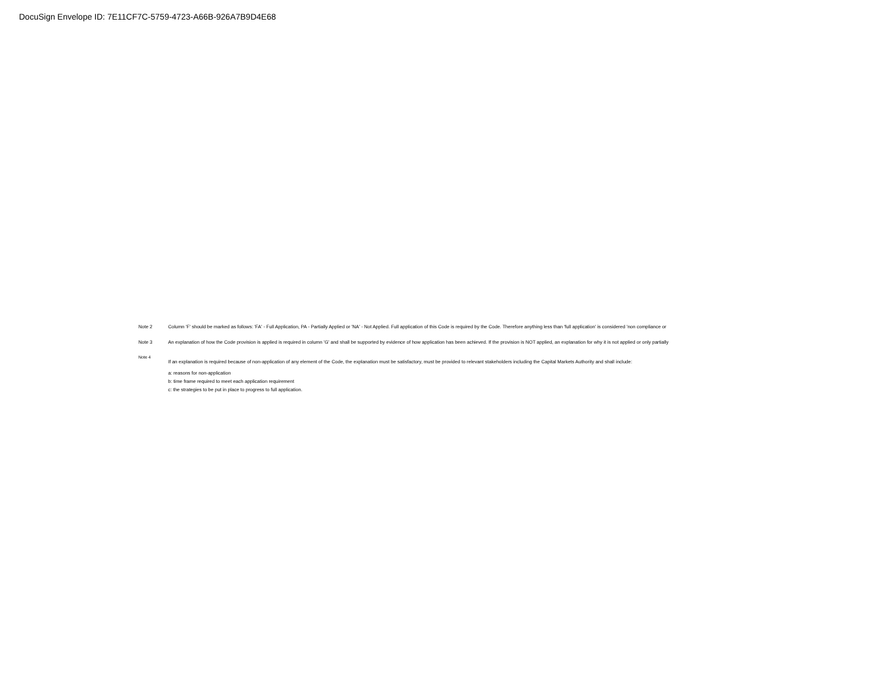DocuSign Envelope ID: 7E11CF7C-5759-4723-A66B-926A7B9D4E68
Note 2 Column 'F' should be marked as follows: 'FA' - Full Application, PA - Partially Applied or 'NA' - Not Applied. Full application of this Code is required by the Code. Therefore anything less than 'full application' is considered 'non compliance or
Note 3 An explanation of how the Code provision is applied is required in column 'G' and shall be supported by evidence of how application has been achieved. If the provision is NOT applied, an explanation for why it is not applied or only partially
Note 4
If an explanation is required because of non-application of any element of the Code, the explanation must be satisfactory, must be provided to relevant stakeholders including the Capital Markets Authority and shall include:
a: reasons for non-application
b: time frame required to meet each application requirement
c: the strategies to be put in place to progress to full application.